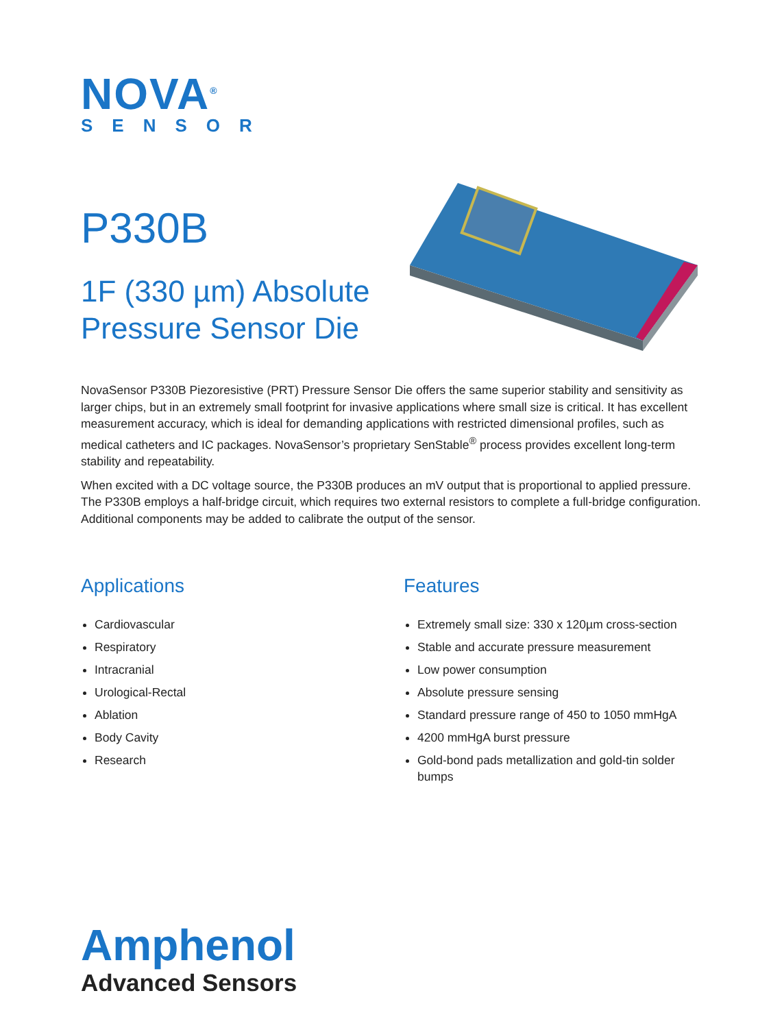NOVA<sup>®</sup>
SENSOR
P330B
1F (330 µm) Absolute Pressure Sensor Die
NovaSensor P330B Piezoresistive (PRT) Pressure Sensor Die offers the same superior stability and sensitivity as larger chips, but in an extremely small footprint for invasive applications where small size is critical. It has excellent measurement accuracy, which is ideal for demanding applications with restricted dimensional profiles, such as medical catheters and IC packages. NovaSensor’s proprietary SenStable<sup>®</sup> process provides excellent long-term stability and repeatability.
When excited with a DC voltage source, the P330B produces an mV output that is proportional to applied pressure. The P330B employs a half-bridge circuit, which requires two external resistors to complete a full-bridge configuration. Additional components may be added to calibrate the output of the sensor.
Applications
Cardiovascular
Respiratory
Intracranial
Urological-Rectal
Ablation
Body Cavity
Research
Features
Extremely small size: 330 x 120µm cross-section
Stable and accurate pressure measurement
Low power consumption
Absolute pressure sensing
Standard pressure range of 450 to 1050 mmHgA
4200 mmHgA burst pressure
Gold-bond pads metallization and gold-tin solder bumps
Amphenol
Advanced Sensors